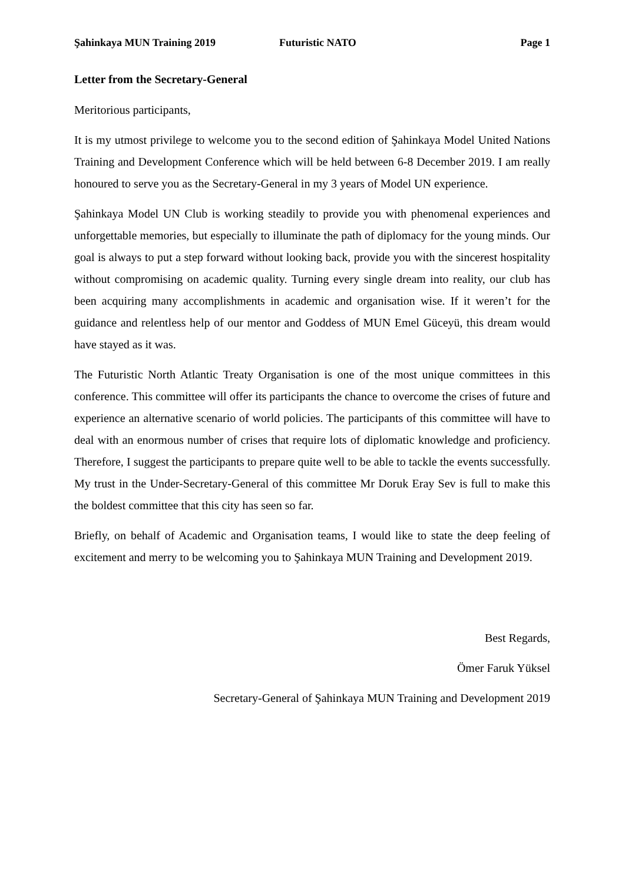Şahinkaya MUN Training 2019 Futuristic NATO Page 1
Letter from the Secretary-General
Meritorious participants,
It is my utmost privilege to welcome you to the second edition of Şahinkaya Model United Nations Training and Development Conference which will be held between 6-8 December 2019. I am really honoured to serve you as the Secretary-General in my 3 years of Model UN experience.
Şahinkaya Model UN Club is working steadily to provide you with phenomenal experiences and unforgettable memories, but especially to illuminate the path of diplomacy for the young minds. Our goal is always to put a step forward without looking back, provide you with the sincerest hospitality without compromising on academic quality. Turning every single dream into reality, our club has been acquiring many accomplishments in academic and organisation wise. If it weren’t for the guidance and relentless help of our mentor and Goddess of MUN Emel Güceyü, this dream would have stayed as it was.
The Futuristic North Atlantic Treaty Organisation is one of the most unique committees in this conference. This committee will offer its participants the chance to overcome the crises of future and experience an alternative scenario of world policies. The participants of this committee will have to deal with an enormous number of crises that require lots of diplomatic knowledge and proficiency. Therefore, I suggest the participants to prepare quite well to be able to tackle the events successfully. My trust in the Under-Secretary-General of this committee Mr Doruk Eray Sev is full to make this the boldest committee that this city has seen so far.
Briefly, on behalf of Academic and Organisation teams, I would like to state the deep feeling of excitement and merry to be welcoming you to Şahinkaya MUN Training and Development 2019.
Best Regards,
Ömer Faruk Yüksel
Secretary-General of Şahinkaya MUN Training and Development 2019